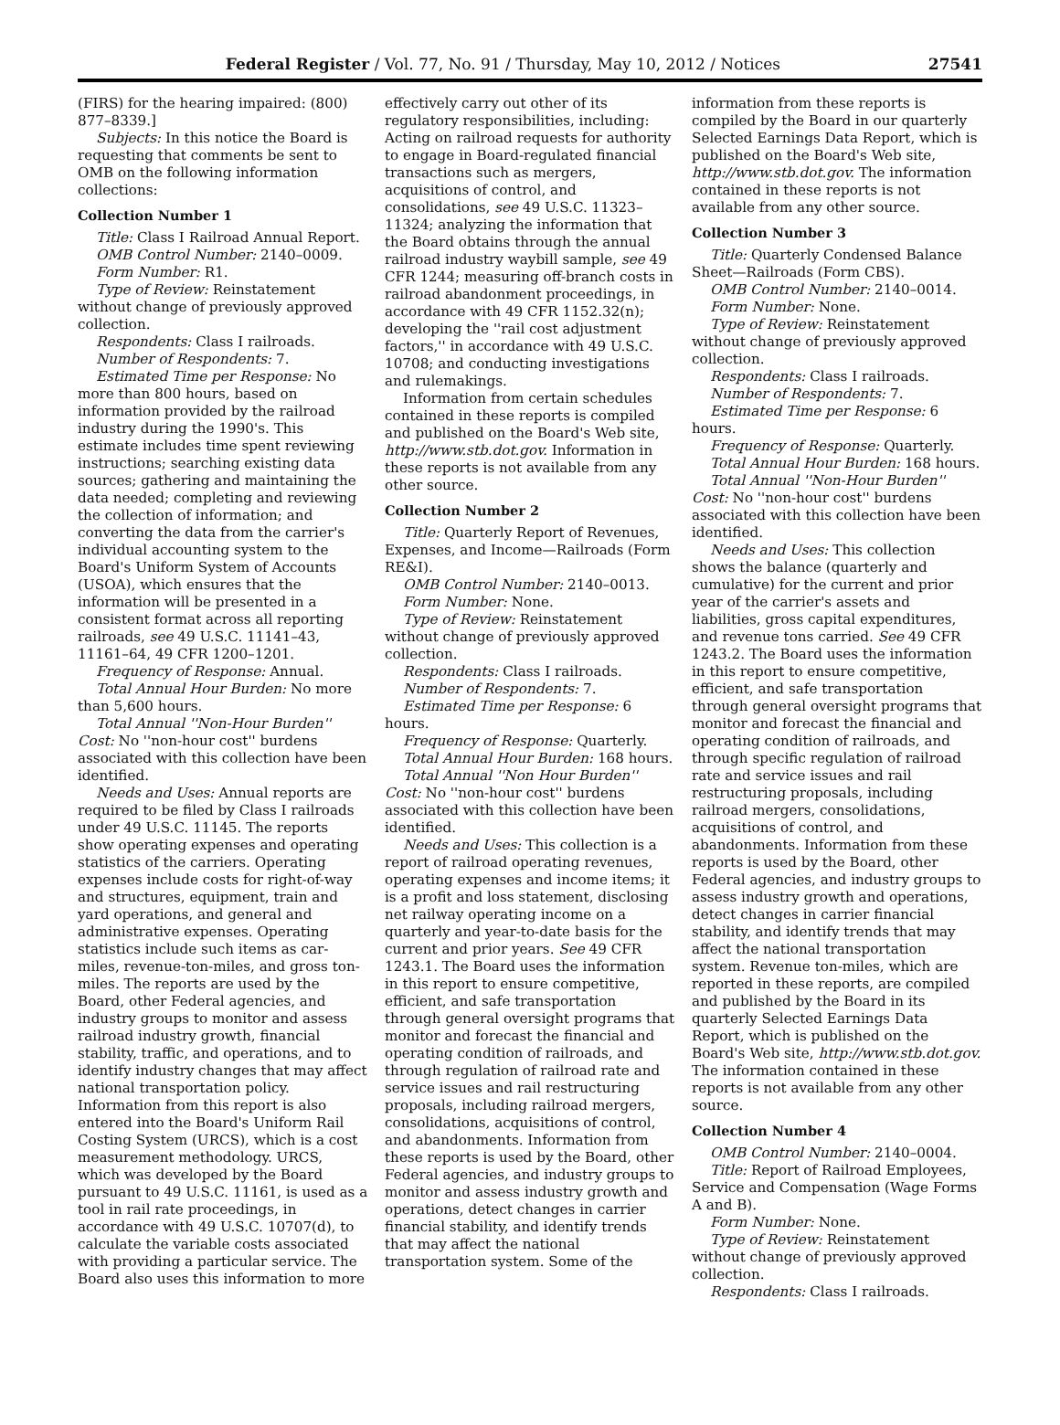Federal Register / Vol. 77, No. 91 / Thursday, May 10, 2012 / Notices 27541
(FIRS) for the hearing impaired: (800) 877–8339.]
Subjects: In this notice the Board is requesting that comments be sent to OMB on the following information collections:
Collection Number 1
Title: Class I Railroad Annual Report.
OMB Control Number: 2140–0009.
Form Number: R1.
Type of Review: Reinstatement without change of previously approved collection.
Respondents: Class I railroads.
Number of Respondents: 7.
Estimated Time per Response: No more than 800 hours, based on information provided by the railroad industry during the 1990's. This estimate includes time spent reviewing instructions; searching existing data sources; gathering and maintaining the data needed; completing and reviewing the collection of information; and converting the data from the carrier's individual accounting system to the Board's Uniform System of Accounts (USOA), which ensures that the information will be presented in a consistent format across all reporting railroads, see 49 U.S.C. 11141–43, 11161–64, 49 CFR 1200–1201.
Frequency of Response: Annual.
Total Annual Hour Burden: No more than 5,600 hours.
Total Annual ''Non-Hour Burden'' Cost: No ''non-hour cost'' burdens associated with this collection have been identified.
Needs and Uses: Annual reports are required to be filed by Class I railroads under 49 U.S.C. 11145. The reports show operating expenses and operating statistics of the carriers. Operating expenses include costs for right-of-way and structures, equipment, train and yard operations, and general and administrative expenses. Operating statistics include such items as car-miles, revenue-ton-miles, and gross ton-miles. The reports are used by the Board, other Federal agencies, and industry groups to monitor and assess railroad industry growth, financial stability, traffic, and operations, and to identify industry changes that may affect national transportation policy. Information from this report is also entered into the Board's Uniform Rail Costing System (URCS), which is a cost measurement methodology. URCS, which was developed by the Board pursuant to 49 U.S.C. 11161, is used as a tool in rail rate proceedings, in accordance with 49 U.S.C. 10707(d), to calculate the variable costs associated with providing a particular service. The Board also uses this information to more
effectively carry out other of its regulatory responsibilities, including: Acting on railroad requests for authority to engage in Board-regulated financial transactions such as mergers, acquisitions of control, and consolidations, see 49 U.S.C. 11323–11324; analyzing the information that the Board obtains through the annual railroad industry waybill sample, see 49 CFR 1244; measuring off-branch costs in railroad abandonment proceedings, in accordance with 49 CFR 1152.32(n); developing the ''rail cost adjustment factors,'' in accordance with 49 U.S.C. 10708; and conducting investigations and rulemakings.
Information from certain schedules contained in these reports is compiled and published on the Board's Web site, http://www.stb.dot.gov. Information in these reports is not available from any other source.
Collection Number 2
Title: Quarterly Report of Revenues, Expenses, and Income—Railroads (Form RE&I).
OMB Control Number: 2140–0013.
Form Number: None.
Type of Review: Reinstatement without change of previously approved collection.
Respondents: Class I railroads.
Number of Respondents: 7.
Estimated Time per Response: 6 hours.
Frequency of Response: Quarterly.
Total Annual Hour Burden: 168 hours.
Total Annual ''Non Hour Burden'' Cost: No ''non-hour cost'' burdens associated with this collection have been identified.
Needs and Uses: This collection is a report of railroad operating revenues, operating expenses and income items; it is a profit and loss statement, disclosing net railway operating income on a quarterly and year-to-date basis for the current and prior years. See 49 CFR 1243.1. The Board uses the information in this report to ensure competitive, efficient, and safe transportation through general oversight programs that monitor and forecast the financial and operating condition of railroads, and through regulation of railroad rate and service issues and rail restructuring proposals, including railroad mergers, consolidations, acquisitions of control, and abandonments. Information from these reports is used by the Board, other Federal agencies, and industry groups to monitor and assess industry growth and operations, detect changes in carrier financial stability, and identify trends that may affect the national transportation system. Some of the
information from these reports is compiled by the Board in our quarterly Selected Earnings Data Report, which is published on the Board's Web site, http://www.stb.dot.gov. The information contained in these reports is not available from any other source.
Collection Number 3
Title: Quarterly Condensed Balance Sheet—Railroads (Form CBS).
OMB Control Number: 2140–0014.
Form Number: None.
Type of Review: Reinstatement without change of previously approved collection.
Respondents: Class I railroads.
Number of Respondents: 7.
Estimated Time per Response: 6 hours.
Frequency of Response: Quarterly.
Total Annual Hour Burden: 168 hours.
Total Annual ''Non-Hour Burden'' Cost: No ''non-hour cost'' burdens associated with this collection have been identified.
Needs and Uses: This collection shows the balance (quarterly and cumulative) for the current and prior year of the carrier's assets and liabilities, gross capital expenditures, and revenue tons carried. See 49 CFR 1243.2. The Board uses the information in this report to ensure competitive, efficient, and safe transportation through general oversight programs that monitor and forecast the financial and operating condition of railroads, and through specific regulation of railroad rate and service issues and rail restructuring proposals, including railroad mergers, consolidations, acquisitions of control, and abandonments. Information from these reports is used by the Board, other Federal agencies, and industry groups to assess industry growth and operations, detect changes in carrier financial stability, and identify trends that may affect the national transportation system. Revenue ton-miles, which are reported in these reports, are compiled and published by the Board in its quarterly Selected Earnings Data Report, which is published on the Board's Web site, http://www.stb.dot.gov. The information contained in these reports is not available from any other source.
Collection Number 4
OMB Control Number: 2140–0004.
Title: Report of Railroad Employees, Service and Compensation (Wage Forms A and B).
Form Number: None.
Type of Review: Reinstatement without change of previously approved collection.
Respondents: Class I railroads.